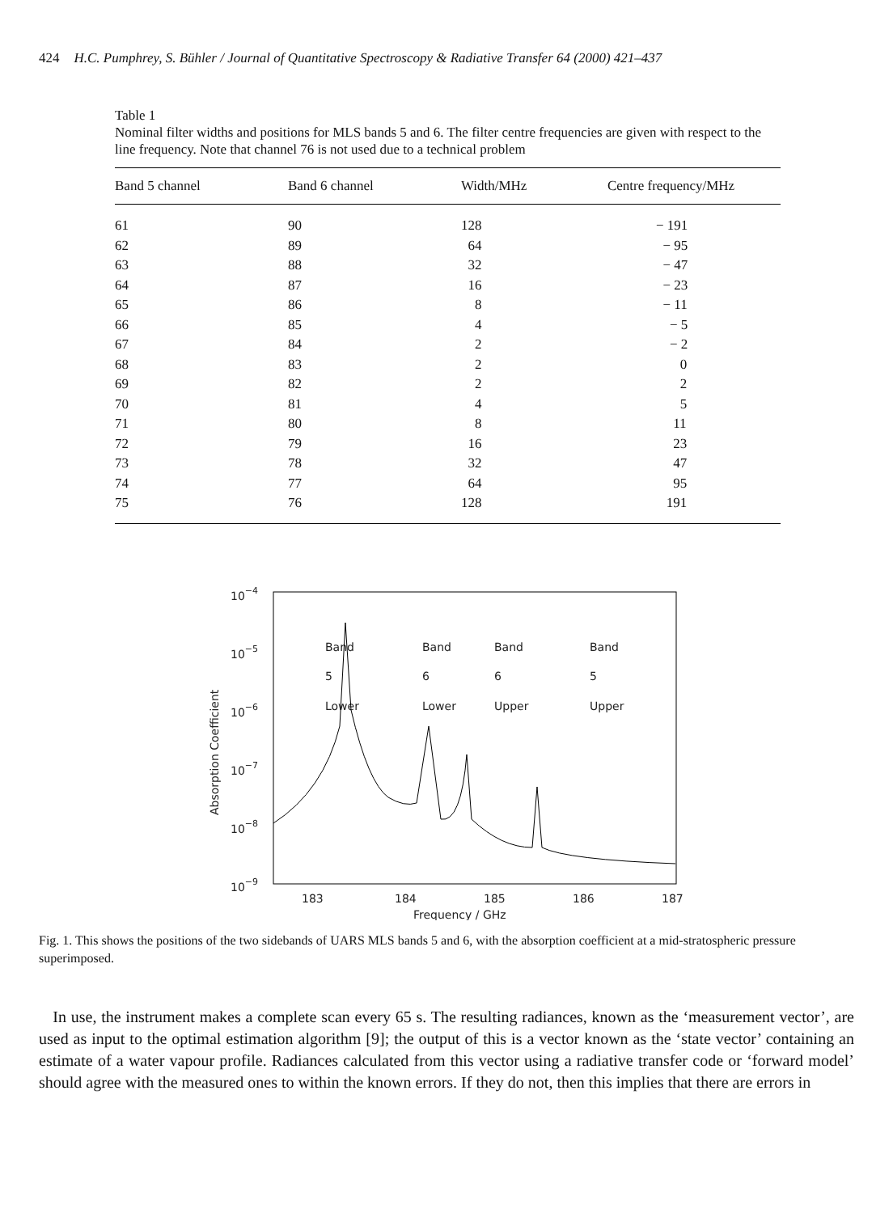424 H.C. Pumphrey, S. Bühler / Journal of Quantitative Spectroscopy & Radiative Transfer 64 (2000) 421–437
Table 1
Nominal filter widths and positions for MLS bands 5 and 6. The filter centre frequencies are given with respect to the line frequency. Note that channel 76 is not used due to a technical problem
| Band 5 channel | Band 6 channel | Width/MHz | Centre frequency/MHz |
| --- | --- | --- | --- |
| 61 | 90 | 128 | − 191 |
| 62 | 89 | 64 | − 95 |
| 63 | 88 | 32 | − 47 |
| 64 | 87 | 16 | − 23 |
| 65 | 86 | 8 | − 11 |
| 66 | 85 | 4 | − 5 |
| 67 | 84 | 2 | − 2 |
| 68 | 83 | 2 | 0 |
| 69 | 82 | 2 | 2 |
| 70 | 81 | 4 | 5 |
| 71 | 80 | 8 | 11 |
| 72 | 79 | 16 | 23 |
| 73 | 78 | 32 | 47 |
| 74 | 77 | 64 | 95 |
| 75 | 76 | 128 | 191 |
10−4
10−5
10−6
10−7
10−8
10−9
Absorption Coefficient
183
184
185
186
187
Frequency / GHz
Band
5
Lower
Band
6
Lower
Band
6
Upper
Band
5
Upper
Fig. 1. This shows the positions of the two sidebands of UARS MLS bands 5 and 6, with the absorption coefficient at a mid-stratospheric pressure superimposed.
In use, the instrument makes a complete scan every 65 s. The resulting radiances, known as the ‘measurement vector’, are used as input to the optimal estimation algorithm [9]; the output of this is a vector known as the ‘state vector’ containing an estimate of a water vapour profile. Radiances calculated from this vector using a radiative transfer code or ‘forward model’ should agree with the measured ones to within the known errors. If they do not, then this implies that there are errors in